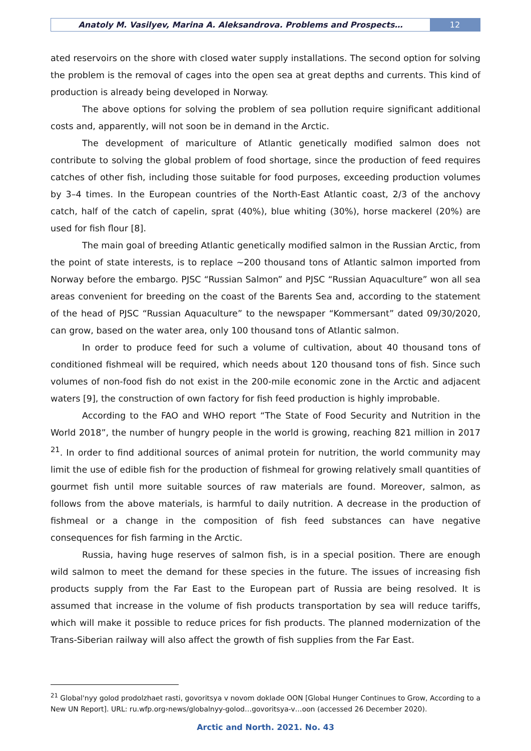Anatoly M. Vasilyev, Marina A. Aleksandrova. Problems and Prospects…
12
ated reservoirs on the shore with closed water supply installations. The second option for solving the problem is the removal of cages into the open sea at great depths and currents. This kind of production is already being developed in Norway.
The above options for solving the problem of sea pollution require significant additional costs and, apparently, will not soon be in demand in the Arctic.
The development of mariculture of Atlantic genetically modified salmon does not contribute to solving the global problem of food shortage, since the production of feed requires catches of other fish, including those suitable for food purposes, exceeding production volumes by 3–4 times. In the European countries of the North-East Atlantic coast, 2/3 of the anchovy catch, half of the catch of capelin, sprat (40%), blue whiting (30%), horse mackerel (20%) are used for fish flour [8].
The main goal of breeding Atlantic genetically modified salmon in the Russian Arctic, from the point of state interests, is to replace ~200 thousand tons of Atlantic salmon imported from Norway before the embargo. PJSC “Russian Salmon” and PJSC “Russian Aquaculture” won all sea areas convenient for breeding on the coast of the Barents Sea and, according to the statement of the head of PJSC “Russian Aquaculture” to the newspaper “Kommersant” dated 09/30/2020, can grow, based on the water area, only 100 thousand tons of Atlantic salmon.
In order to produce feed for such a volume of cultivation, about 40 thousand tons of conditioned fishmeal will be required, which needs about 120 thousand tons of fish. Since such volumes of non-food fish do not exist in the 200-mile economic zone in the Arctic and adjacent waters [9], the construction of own factory for fish feed production is highly improbable.
According to the FAO and WHO report “The State of Food Security and Nutrition in the World 2018”, the number of hungry people in the world is growing, reaching 821 million in 2017 <sup>21</sup>. In order to find additional sources of animal protein for nutrition, the world community may limit the use of edible fish for the production of fishmeal for growing relatively small quantities of gourmet fish until more suitable sources of raw materials are found. Moreover, salmon, as follows from the above materials, is harmful to daily nutrition. A decrease in the production of fishmeal or a change in the composition of fish feed substances can have negative consequences for fish farming in the Arctic.
Russia, having huge reserves of salmon fish, is in a special position. There are enough wild salmon to meet the demand for these species in the future. The issues of increasing fish products supply from the Far East to the European part of Russia are being resolved. It is assumed that increase in the volume of fish products transportation by sea will reduce tariffs, which will make it possible to reduce prices for fish products. The planned modernization of the Trans-Siberian railway will also affect the growth of fish supplies from the Far East.
<sup>21</sup> Global'nyy golod prodolzhaet rasti, govoritsya v novom doklade OON [Global Hunger Continues to Grow, According to a New UN Report]. URL: ru.wfp.org›news/globalnyy-golod…govoritsya-v…oon (accessed 26 December 2020).
Arctic and North. 2021. No. 43